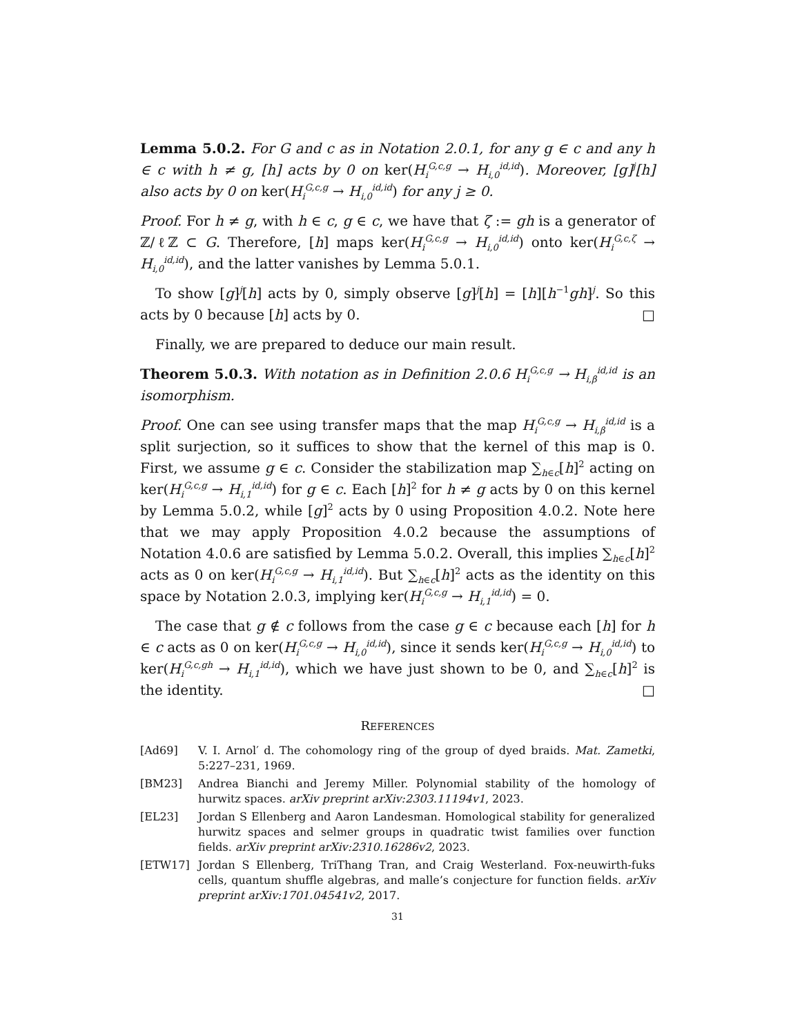Lemma 5.0.2. For G and c as in Notation 2.0.1, for any g ∈ c and any h ∈ c with h ≠ g, [h] acts by 0 on ker(H<sub>i</sub><sup>G,c,g</sup> → H<sub>i,0</sub><sup>id,id</sup>). Moreover, [g]<sup>j</sup>[h] also acts by 0 on ker(H<sub>i</sub><sup>G,c,g</sup> → H<sub>i,0</sub><sup>id,id</sup>) for any j ≥ 0.
Proof. For h ≠ g, with h ∈ c, g ∈ c, we have that ζ := gh is a generator of ℤ/ℓℤ ⊂ G. Therefore, [h] maps ker(H<sub>i</sub><sup>G,c,g</sup> → H<sub>i,0</sub><sup>id,id</sup>) onto ker(H<sub>i</sub><sup>G,c,ζ</sup> → H<sub>i,0</sub><sup>id,id</sup>), and the latter vanishes by Lemma 5.0.1.
To show [g]<sup>j</sup>[h] acts by 0, simply observe [g]<sup>j</sup>[h] = [h][h<sup>−1</sup>gh]<sup>j</sup>. So this acts by 0 because [h] acts by 0. □
Finally, we are prepared to deduce our main result.
Theorem 5.0.3. With notation as in Definition 2.0.6 H<sub>i</sub><sup>G,c,g</sup> → H<sub>i,β</sub><sup>id,id</sup> is an isomorphism.
Proof. One can see using transfer maps that the map H<sub>i</sub><sup>G,c,g</sup> → H<sub>i,β</sub><sup>id,id</sup> is a split surjection, so it suffices to show that the kernel of this map is 0. First, we assume g ∈ c. Consider the stabilization map ∑<sub>h∈c</sub>[h]<sup>2</sup> acting on ker(H<sub>i</sub><sup>G,c,g</sup> → H<sub>i,1</sub><sup>id,id</sup>) for g ∈ c. Each [h]<sup>2</sup> for h ≠ g acts by 0 on this kernel by Lemma 5.0.2, while [g]<sup>2</sup> acts by 0 using Proposition 4.0.2. Note here that we may apply Proposition 4.0.2 because the assumptions of Notation 4.0.6 are satisfied by Lemma 5.0.2. Overall, this implies ∑<sub>h∈c</sub>[h]<sup>2</sup> acts as 0 on ker(H<sub>i</sub><sup>G,c,g</sup> → H<sub>i,1</sub><sup>id,id</sup>). But ∑<sub>h∈c</sub>[h]<sup>2</sup> acts as the identity on this space by Notation 2.0.3, implying ker(H<sub>i</sub><sup>G,c,g</sup> → H<sub>i,1</sub><sup>id,id</sup>) = 0.
The case that g ∉ c follows from the case g ∈ c because each [h] for h ∈ c acts as 0 on ker(H<sub>i</sub><sup>G,c,g</sup> → H<sub>i,0</sub><sup>id,id</sup>), since it sends ker(H<sub>i</sub><sup>G,c,g</sup> → H<sub>i,0</sub><sup>id,id</sup>) to ker(H<sub>i</sub><sup>G,c,gh</sup> → H<sub>i,1</sub><sup>id,id</sup>), which we have just shown to be 0, and ∑<sub>h∈c</sub>[h]<sup>2</sup> is the identity. □
REFERENCES
[Ad69] V. I. Arnol′ d. The cohomology ring of the group of dyed braids. Mat. Zametki, 5:227–231, 1969.
[BM23] Andrea Bianchi and Jeremy Miller. Polynomial stability of the homology of hurwitz spaces. arXiv preprint arXiv:2303.11194v1, 2023.
[EL23] Jordan S Ellenberg and Aaron Landesman. Homological stability for generalized hurwitz spaces and selmer groups in quadratic twist families over function fields. arXiv preprint arXiv:2310.16286v2, 2023.
[ETW17] Jordan S Ellenberg, TriThang Tran, and Craig Westerland. Fox-neuwirth-fuks cells, quantum shuffle algebras, and malle’s conjecture for function fields. arXiv preprint arXiv:1701.04541v2, 2017.
31